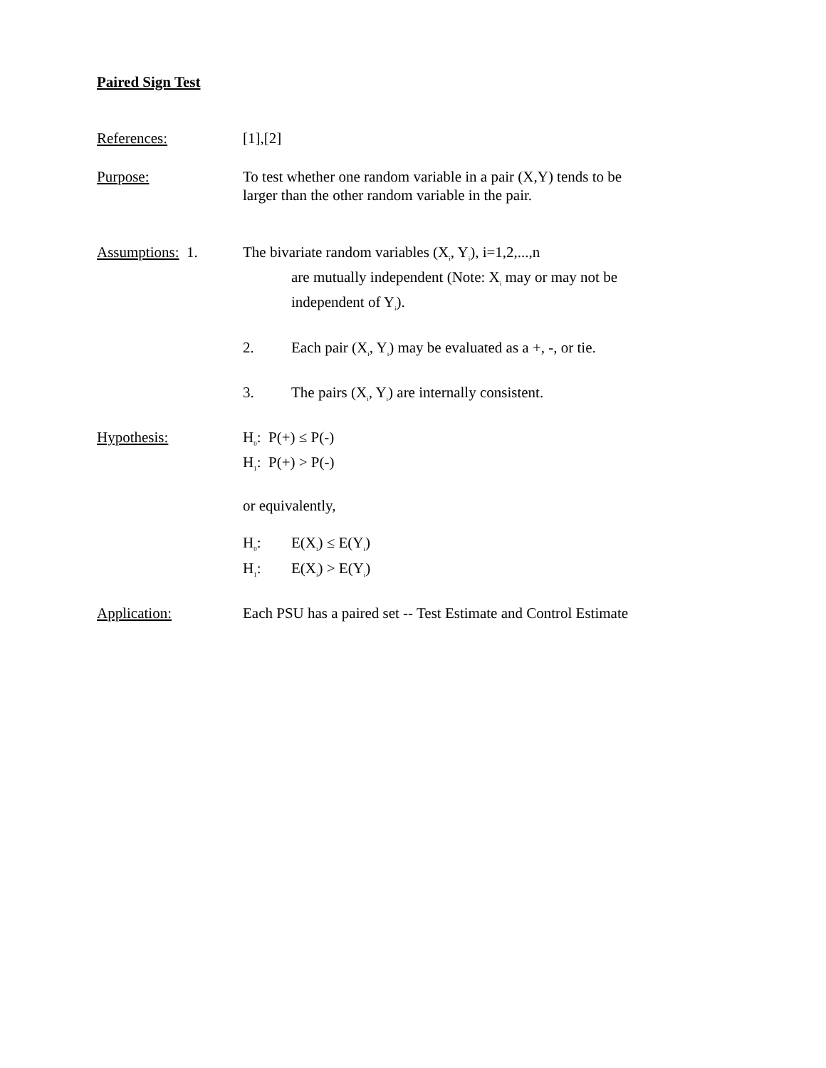Paired Sign Test
References: [1],[2]
Purpose: To test whether one random variable in a pair (X,Y) tends to be
larger than the other random variable in the pair.
Assumptions: 1. The bivariate random variables (X<sub>i</sub>, Y<sub>i</sub>), i=1,2,...,n
are mutually independent (Note: X<sub>i</sub> may or may not be
independent of Y<sub>i</sub>).
2. Each pair (X<sub>i</sub>, Y<sub>i</sub>) may be evaluated as a +, -, or tie.
3. The pairs (X<sub>i</sub>, Y<sub>i</sub>) are internally consistent.
Hypothesis: H<sub>0</sub>: P(+) ≤ P(-)
H<sub>1</sub>: P(+) > P(-)
or equivalently,
H<sub>0</sub>: E(X<sub>i</sub>) ≤ E(Y<sub>i</sub>)
H<sub>1</sub>: E(X<sub>i</sub>) > E(Y<sub>i</sub>)
Application: Each PSU has a paired set -- Test Estimate and Control Estimate